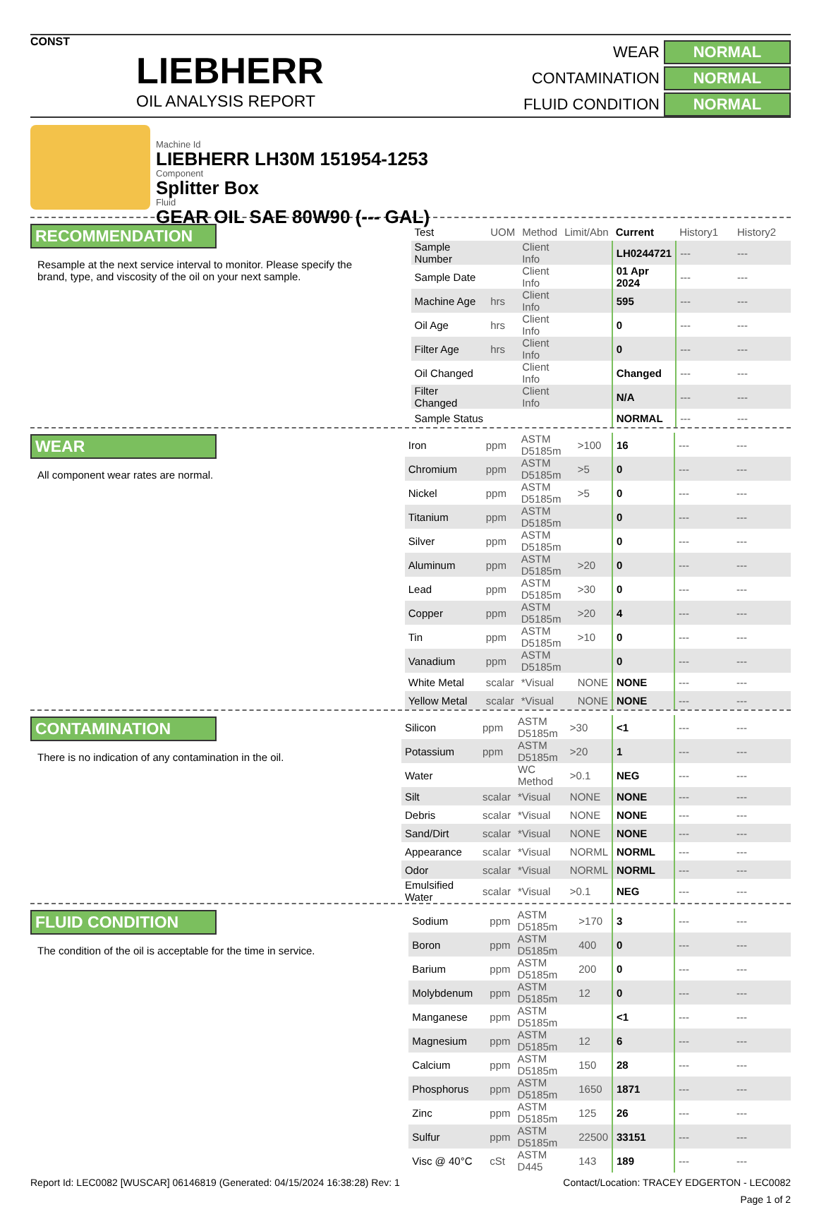CONST
LIEBHERR
OIL ANALYSIS REPORT
WEAR NORMAL CONTAMINATION NORMAL FLUID CONDITION NORMAL
Machine Id
LIEBHERR LH30M 151954-1253
Component
Splitter Box
Fluid
GEAR OIL SAE 80W90 (--- GAL)
RECOMMENDATION
Resample at the next service interval to monitor. Please specify the brand, type, and viscosity of the oil on your next sample.
| Test | UOM | Method | Limit/Abn | Current | History1 | History2 |
| --- | --- | --- | --- | --- | --- | --- |
| Sample Number | | Client Info | | LH0244721 | --- | --- |
| Sample Date | | Client Info | | 01 Apr 2024 | --- | --- |
| Machine Age | hrs | Client Info | | 595 | --- | --- |
| Oil Age | hrs | Client Info | | 0 | --- | --- |
| Filter Age | hrs | Client Info | | 0 | --- | --- |
| Oil Changed | | Client Info | | Changed | --- | --- |
| Filter Changed | | Client Info | | N/A | --- | --- |
| Sample Status | | | | NORMAL | --- | --- |
WEAR
All component wear rates are normal.
| Iron | ppm | ASTM D5185m | >100 | 16 | --- | --- |
| Chromium | ppm | ASTM D5185m | >5 | 0 | --- | --- |
| Nickel | ppm | ASTM D5185m | >5 | 0 | --- | --- |
| Titanium | ppm | ASTM D5185m | | 0 | --- | --- |
| Silver | ppm | ASTM D5185m | | 0 | --- | --- |
| Aluminum | ppm | ASTM D5185m | >20 | 0 | --- | --- |
| Lead | ppm | ASTM D5185m | >30 | 0 | --- | --- |
| Copper | ppm | ASTM D5185m | >20 | 4 | --- | --- |
| Tin | ppm | ASTM D5185m | >10 | 0 | --- | --- |
| Vanadium | ppm | ASTM D5185m | | 0 | --- | --- |
| White Metal | scalar | *Visual | NONE | NONE | --- | --- |
| Yellow Metal | scalar | *Visual | NONE | NONE | --- | --- |
CONTAMINATION
There is no indication of any contamination in the oil.
| Silicon | ppm | ASTM D5185m | >30 | <1 | --- | --- |
| Potassium | ppm | ASTM D5185m | >20 | 1 | --- | --- |
| Water | | WC Method | >0.1 | NEG | --- | --- |
| Silt | scalar | *Visual | NONE | NONE | --- | --- |
| Debris | scalar | *Visual | NONE | NONE | --- | --- |
| Sand/Dirt | scalar | *Visual | NONE | NONE | --- | --- |
| Appearance | scalar | *Visual | NORML | NORML | --- | --- |
| Odor | scalar | *Visual | NORML | NORML | --- | --- |
| Emulsified Water | scalar | *Visual | >0.1 | NEG | --- | --- |
FLUID CONDITION
The condition of the oil is acceptable for the time in service.
| Sodium | ppm | ASTM D5185m | >170 | 3 | --- | --- |
| Boron | ppm | ASTM D5185m | 400 | 0 | --- | --- |
| Barium | ppm | ASTM D5185m | 200 | 0 | --- | --- |
| Molybdenum | ppm | ASTM D5185m | 12 | 0 | --- | --- |
| Manganese | ppm | ASTM D5185m | | <1 | --- | --- |
| Magnesium | ppm | ASTM D5185m | 12 | 6 | --- | --- |
| Calcium | ppm | ASTM D5185m | 150 | 28 | --- | --- |
| Phosphorus | ppm | ASTM D5185m | 1650 | 1871 | --- | --- |
| Zinc | ppm | ASTM D5185m | 125 | 26 | --- | --- |
| Sulfur | ppm | ASTM D5185m | 22500 | 33151 | --- | --- |
| Visc @ 40°C | cSt | ASTM D445 | 143 | 189 | --- | --- |
Report Id: LEC0082 [WUSCAR] 06146819 (Generated: 04/15/2024 16:38:28) Rev: 1 Contact/Location: TRACEY EDGERTON - LEC0082
Page 1 of 2